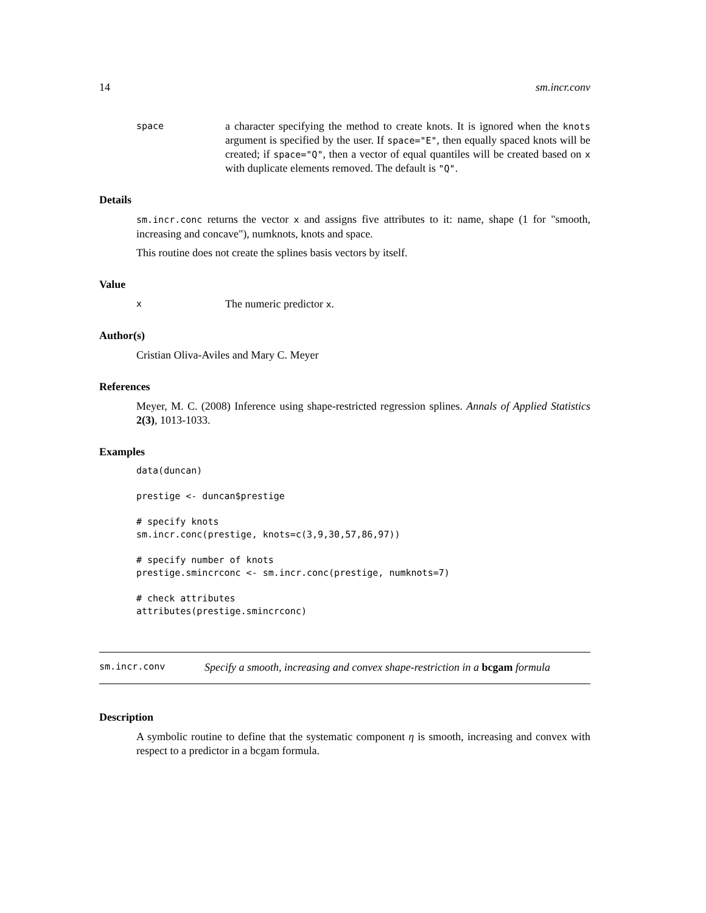14 sm.incr.conv
space a character specifying the method to create knots. It is ignored when the knots argument is specified by the user. If space="E", then equally spaced knots will be created; if space="Q", then a vector of equal quantiles will be created based on x with duplicate elements removed. The default is "Q".
Details
sm.incr.conc returns the vector x and assigns five attributes to it: name, shape (1 for "smooth, increasing and concave"), numknots, knots and space.
This routine does not create the splines basis vectors by itself.
Value
x The numeric predictor x.
Author(s)
Cristian Oliva-Aviles and Mary C. Meyer
References
Meyer, M. C. (2008) Inference using shape-restricted regression splines. Annals of Applied Statistics 2(3), 1013-1033.
Examples
data(duncan)

prestige <- duncan$prestige

# specify knots
sm.incr.conc(prestige, knots=c(3,9,30,57,86,97))

# specify number of knots
prestige.smincrconc <- sm.incr.conc(prestige, numknots=7)

# check attributes
attributes(prestige.smincrconc)
sm.incr.conv Specify a smooth, increasing and convex shape-restriction in a bcgam formula
Description
A symbolic routine to define that the systematic component η is smooth, increasing and convex with respect to a predictor in a bcgam formula.